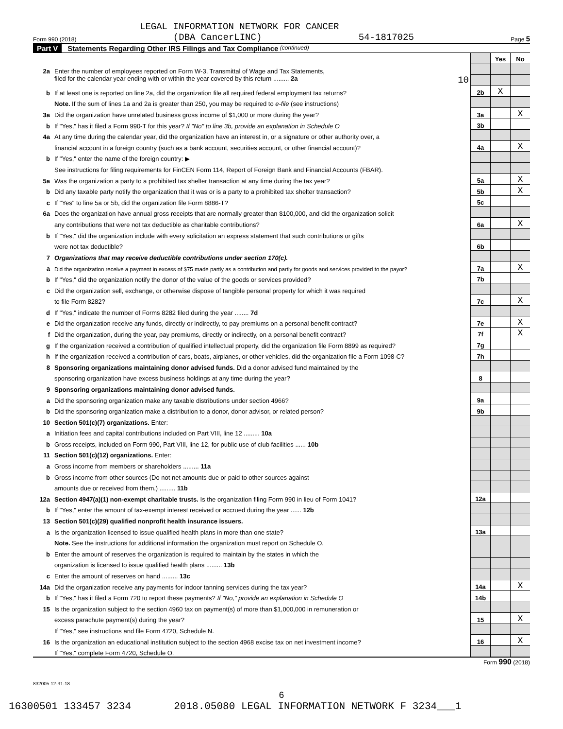LEGAL INFORMATION NETWORK FOR CANCER
Form 990 (2018) (DBA CancerLINC) 54-1817025 Page 5
Part V Statements Regarding Other IRS Filings and Tax Compliance (continued)
| | | | Yes | No |
| 2a | Enter the number of employees reported on Form W-3, Transmittal of Wage and Tax Statements, | | | |
| | filed for the calendar year ending with or within the year covered by this return ......... 2a 10 | | | |
| b | If at least one is reported on line 2a, did the organization file all required federal employment tax returns? | 2b | X | |
| | Note. If the sum of lines 1a and 2a is greater than 250, you may be required to e-file (see instructions) | | | |
| 3a | Did the organization have unrelated business gross income of $1,000 or more during the year? | 3a | | X |
| b | If "Yes," has it filed a Form 990-T for this year? If "No" to line 3b, provide an explanation in Schedule O | 3b | | |
| 4a | At any time during the calendar year, did the organization have an interest in, or a signature or other authority over, a | | | |
| | financial account in a foreign country (such as a bank account, securities account, or other financial account)? | 4a | | X |
| b | If "Yes," enter the name of the foreign country: ▶ | | | |
| | See instructions for filing requirements for FinCEN Form 114, Report of Foreign Bank and Financial Accounts (FBAR). | | | |
| 5a | Was the organization a party to a prohibited tax shelter transaction at any time during the tax year? | 5a | | X |
| b | Did any taxable party notify the organization that it was or is a party to a prohibited tax shelter transaction? | 5b | | X |
| c | If "Yes" to line 5a or 5b, did the organization file Form 8886-T? | 5c | | |
| 6a | Does the organization have annual gross receipts that are normally greater than $100,000, and did the organization solicit | | | |
| | any contributions that were not tax deductible as charitable contributions? | 6a | | X |
| b | If "Yes," did the organization include with every solicitation an express statement that such contributions or gifts | | | |
| | were not tax deductible? | 6b | | |
| 7 | Organizations that may receive deductible contributions under section 170(c). | | | |
| a | Did the organization receive a payment in excess of $75 made partly as a contribution and partly for goods and services provided to the payor? | 7a | | X |
| b | If "Yes," did the organization notify the donor of the value of the goods or services provided? | 7b | | |
| c | Did the organization sell, exchange, or otherwise dispose of tangible personal property for which it was required | | | |
| | to file Form 8282? | 7c | | X |
| d | If "Yes," indicate the number of Forms 8282 filed during the year ........ 7d | | | |
| e | Did the organization receive any funds, directly or indirectly, to pay premiums on a personal benefit contract? | 7e | | X |
| f | Did the organization, during the year, pay premiums, directly or indirectly, on a personal benefit contract? | 7f | | X |
| g | If the organization received a contribution of qualified intellectual property, did the organization file Form 8899 as required? | 7g | | |
| h | If the organization received a contribution of cars, boats, airplanes, or other vehicles, did the organization file a Form 1098-C? | 7h | | |
| 8 | Sponsoring organizations maintaining donor advised funds. Did a donor advised fund maintained by the | | | |
| | sponsoring organization have excess business holdings at any time during the year? | 8 | | |
| 9 | Sponsoring organizations maintaining donor advised funds. | | | |
| a | Did the sponsoring organization make any taxable distributions under section 4966? | 9a | | |
| b | Did the sponsoring organization make a distribution to a donor, donor advisor, or related person? | 9b | | |
| 10 | Section 501(c)(7) organizations. Enter: | | | |
| a | Initiation fees and capital contributions included on Part VIII, line 12 ......... 10a | | | |
| b | Gross receipts, included on Form 990, Part VIII, line 12, for public use of club facilities ...... 10b | | | |
| 11 | Section 501(c)(12) organizations. Enter: | | | |
| a | Gross income from members or shareholders ......... 11a | | | |
| b | Gross income from other sources (Do not net amounts due or paid to other sources against | | | |
| | amounts due or received from them.) ......... 11b | | | |
| 12a | Section 4947(a)(1) non-exempt charitable trusts. Is the organization filing Form 990 in lieu of Form 1041? | 12a | | |
| b | If "Yes," enter the amount of tax-exempt interest received or accrued during the year ...... 12b | | | |
| 13 | Section 501(c)(29) qualified nonprofit health insurance issuers. | | | |
| a | Is the organization licensed to issue qualified health plans in more than one state? | 13a | | |
| | Note. See the instructions for additional information the organization must report on Schedule O. | | | |
| b | Enter the amount of reserves the organization is required to maintain by the states in which the | | | |
| | organization is licensed to issue qualified health plans ......... 13b | | | |
| c | Enter the amount of reserves on hand ......... 13c | | | |
| 14a | Did the organization receive any payments for indoor tanning services during the tax year? | 14a | | X |
| b | If "Yes," has it filed a Form 720 to report these payments? If "No," provide an explanation in Schedule O | 14b | | |
| 15 | Is the organization subject to the section 4960 tax on payment(s) of more than $1,000,000 in remuneration or | | | |
| | excess parachute payment(s) during the year? | 15 | | X |
| | If "Yes," see instructions and file Form 4720, Schedule N. | | | |
| 16 | Is the organization an educational institution subject to the section 4968 excise tax on net investment income? | 16 | | X |
| | If "Yes," complete Form 4720, Schedule O. | | | |
Form 990 (2018)
832005 12-31-18
6
16300501 133457 3234 2018.05080 LEGAL INFORMATION NETWORK F 3234___1